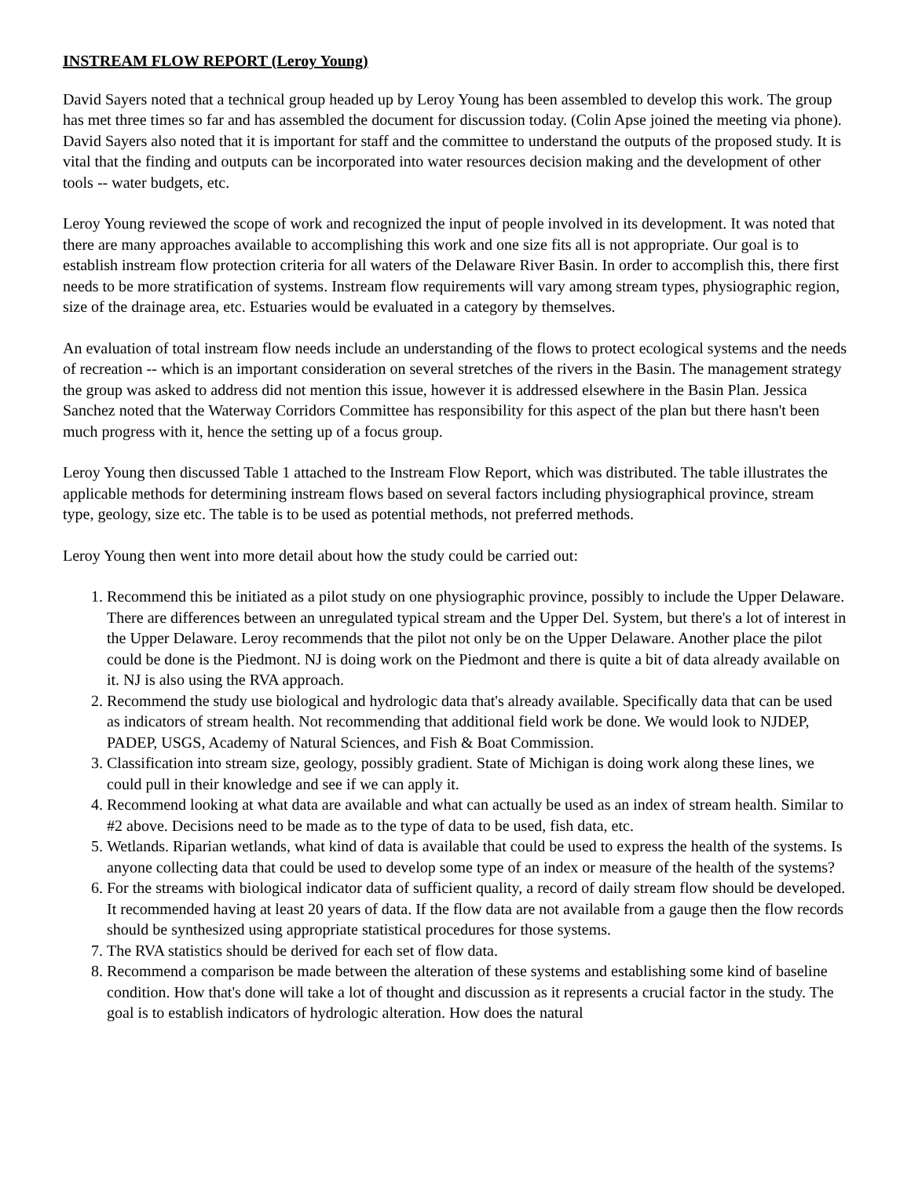INSTREAM FLOW REPORT (Leroy Young)
David Sayers noted that a technical group headed up by Leroy Young has been assembled to develop this work. The group has met three times so far and has assembled the document for discussion today. (Colin Apse joined the meeting via phone). David Sayers also noted that it is important for staff and the committee to understand the outputs of the proposed study. It is vital that the finding and outputs can be incorporated into water resources decision making and the development of other tools -- water budgets, etc.
Leroy Young reviewed the scope of work and recognized the input of people involved in its development. It was noted that there are many approaches available to accomplishing this work and one size fits all is not appropriate. Our goal is to establish instream flow protection criteria for all waters of the Delaware River Basin. In order to accomplish this, there first needs to be more stratification of systems. Instream flow requirements will vary among stream types, physiographic region, size of the drainage area, etc. Estuaries would be evaluated in a category by themselves.
An evaluation of total instream flow needs include an understanding of the flows to protect ecological systems and the needs of recreation -- which is an important consideration on several stretches of the rivers in the Basin. The management strategy the group was asked to address did not mention this issue, however it is addressed elsewhere in the Basin Plan. Jessica Sanchez noted that the Waterway Corridors Committee has responsibility for this aspect of the plan but there hasn't been much progress with it, hence the setting up of a focus group.
Leroy Young then discussed Table 1 attached to the Instream Flow Report, which was distributed. The table illustrates the applicable methods for determining instream flows based on several factors including physiographical province, stream type, geology, size etc. The table is to be used as potential methods, not preferred methods.
Leroy Young then went into more detail about how the study could be carried out:
1. Recommend this be initiated as a pilot study on one physiographic province, possibly to include the Upper Delaware. There are differences between an unregulated typical stream and the Upper Del. System, but there's a lot of interest in the Upper Delaware. Leroy recommends that the pilot not only be on the Upper Delaware. Another place the pilot could be done is the Piedmont. NJ is doing work on the Piedmont and there is quite a bit of data already available on it. NJ is also using the RVA approach.
2. Recommend the study use biological and hydrologic data that's already available. Specifically data that can be used as indicators of stream health. Not recommending that additional field work be done. We would look to NJDEP, PADEP, USGS, Academy of Natural Sciences, and Fish & Boat Commission.
3. Classification into stream size, geology, possibly gradient. State of Michigan is doing work along these lines, we could pull in their knowledge and see if we can apply it.
4. Recommend looking at what data are available and what can actually be used as an index of stream health. Similar to #2 above. Decisions need to be made as to the type of data to be used, fish data, etc.
5. Wetlands. Riparian wetlands, what kind of data is available that could be used to express the health of the systems. Is anyone collecting data that could be used to develop some type of an index or measure of the health of the systems?
6. For the streams with biological indicator data of sufficient quality, a record of daily stream flow should be developed. It recommended having at least 20 years of data. If the flow data are not available from a gauge then the flow records should be synthesized using appropriate statistical procedures for those systems.
7. The RVA statistics should be derived for each set of flow data.
8. Recommend a comparison be made between the alteration of these systems and establishing some kind of baseline condition. How that's done will take a lot of thought and discussion as it represents a crucial factor in the study. The goal is to establish indicators of hydrologic alteration. How does the natural